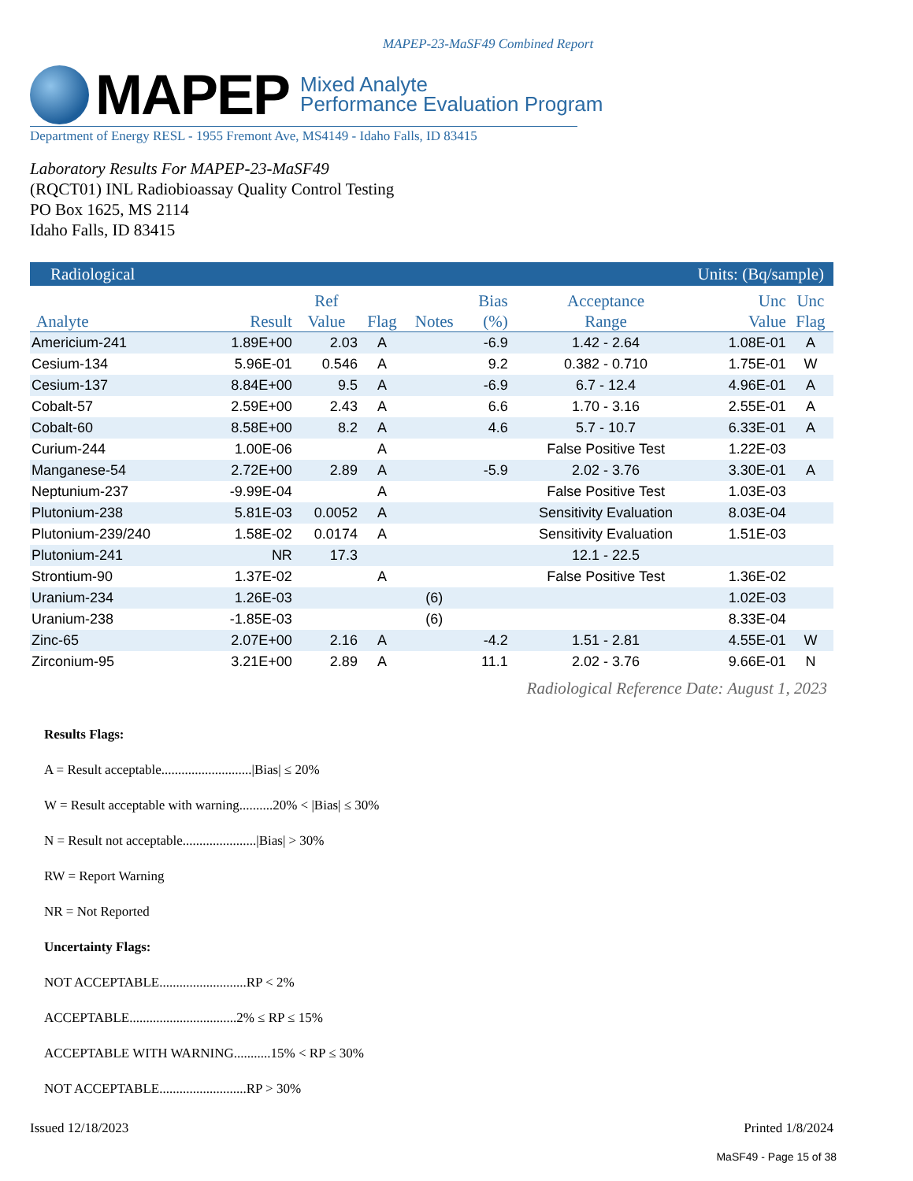MAPEP-23-MaSF49 Combined Report
MAPEP
Mixed Analyte
Performance Evaluation Program
Department of Energy RESL - 1955 Fremont Ave, MS4149 - Idaho Falls, ID 83415
Laboratory Results For MAPEP-23-MaSF49
(RQCT01) INL Radiobioassay Quality Control Testing
PO Box 1625, MS 2114
Idaho Falls, ID 83415
| Radiological | | | | | Units: (Bq/sample) | | | |
| --- | --- | --- | --- | --- | --- | --- | --- | --- |
| Analyte | Result | Ref Value | Flag | Notes | Bias (%) | Acceptance Range | Unc Value | Unc Flag |
| Americium-241 | 1.89E+00 | 2.03 | A | | -6.9 | 1.42 - 2.64 | 1.08E-01 | A |
| Cesium-134 | 5.96E-01 | 0.546 | A | | 9.2 | 0.382 - 0.710 | 1.75E-01 | W |
| Cesium-137 | 8.84E+00 | 9.5 | A | | -6.9 | 6.7 - 12.4 | 4.96E-01 | A |
| Cobalt-57 | 2.59E+00 | 2.43 | A | | 6.6 | 1.70 - 3.16 | 2.55E-01 | A |
| Cobalt-60 | 8.58E+00 | 8.2 | A | | 4.6 | 5.7 - 10.7 | 6.33E-01 | A |
| Curium-244 | 1.00E-06 | | A | | | False Positive Test | 1.22E-03 | |
| Manganese-54 | 2.72E+00 | 2.89 | A | | -5.9 | 2.02 - 3.76 | 3.30E-01 | A |
| Neptunium-237 | -9.99E-04 | | A | | | False Positive Test | 1.03E-03 | |
| Plutonium-238 | 5.81E-03 | 0.0052 | A | | | Sensitivity Evaluation | 8.03E-04 | |
| Plutonium-239/240 | 1.58E-02 | 0.0174 | A | | | Sensitivity Evaluation | 1.51E-03 | |
| Plutonium-241 | NR | 17.3 | | | | 12.1 - 22.5 | | |
| Strontium-90 | 1.37E-02 | | A | | | False Positive Test | 1.36E-02 | |
| Uranium-234 | 1.26E-03 | | | (6) | | | 1.02E-03 | |
| Uranium-238 | -1.85E-03 | | | (6) | | | 8.33E-04 | |
| Zinc-65 | 2.07E+00 | 2.16 | A | | -4.2 | 1.51 - 2.81 | 4.55E-01 | W |
| Zirconium-95 | 3.21E+00 | 2.89 | A | | 11.1 | 2.02 - 3.76 | 9.66E-01 | N |
Radiological Reference Date: August 1, 2023
Results Flags:
A = Result acceptable...........................|Bias| ≤ 20%
W = Result acceptable with warning..........20% < |Bias| ≤ 30%
N = Result not acceptable......................|Bias| > 30%
RW = Report Warning
NR = Not Reported
Uncertainty Flags:
NOT ACCEPTABLE..........................RP < 2%
ACCEPTABLE................................2% ≤ RP ≤ 15%
ACCEPTABLE WITH WARNING...........15% < RP ≤ 30%
NOT ACCEPTABLE..........................RP > 30%
Issued 12/18/2023 Printed 1/8/2024
MaSF49 - Page 15 of 38